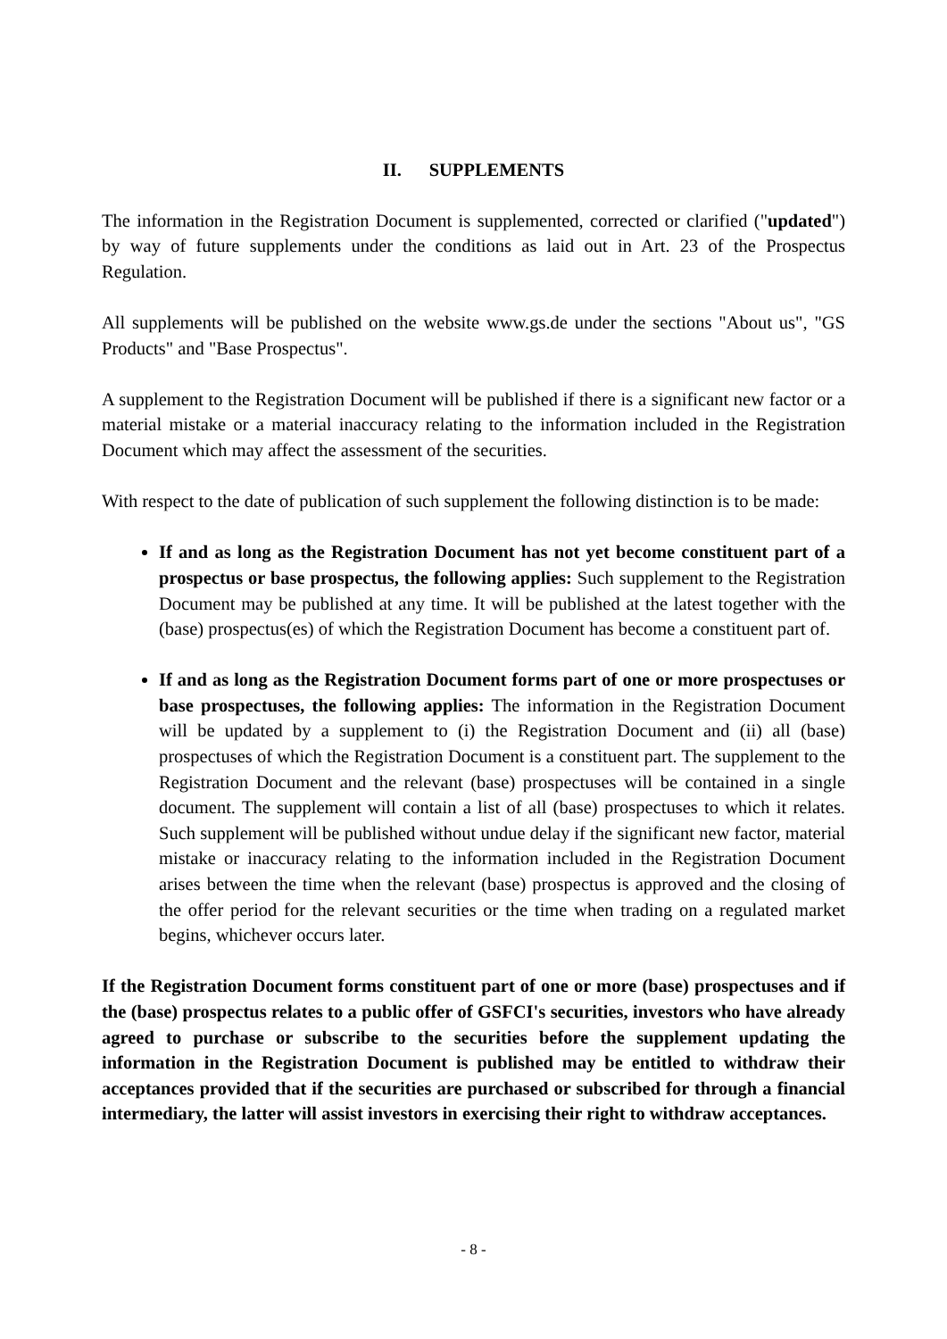II. SUPPLEMENTS
The information in the Registration Document is supplemented, corrected or clarified ("updated") by way of future supplements under the conditions as laid out in Art. 23 of the Prospectus Regulation.
All supplements will be published on the website www.gs.de under the sections "About us", "GS Products" and "Base Prospectus".
A supplement to the Registration Document will be published if there is a significant new factor or a material mistake or a material inaccuracy relating to the information included in the Registration Document which may affect the assessment of the securities.
With respect to the date of publication of such supplement the following distinction is to be made:
If and as long as the Registration Document has not yet become constituent part of a prospectus or base prospectus, the following applies: Such supplement to the Registration Document may be published at any time. It will be published at the latest together with the (base) prospectus(es) of which the Registration Document has become a constituent part of.
If and as long as the Registration Document forms part of one or more prospectuses or base prospectuses, the following applies: The information in the Registration Document will be updated by a supplement to (i) the Registration Document and (ii) all (base) prospectuses of which the Registration Document is a constituent part. The supplement to the Registration Document and the relevant (base) prospectuses will be contained in a single document. The supplement will contain a list of all (base) prospectuses to which it relates. Such supplement will be published without undue delay if the significant new factor, material mistake or inaccuracy relating to the information included in the Registration Document arises between the time when the relevant (base) prospectus is approved and the closing of the offer period for the relevant securities or the time when trading on a regulated market begins, whichever occurs later.
If the Registration Document forms constituent part of one or more (base) prospectuses and if the (base) prospectus relates to a public offer of GSFCI's securities, investors who have already agreed to purchase or subscribe to the securities before the supplement updating the information in the Registration Document is published may be entitled to withdraw their acceptances provided that if the securities are purchased or subscribed for through a financial intermediary, the latter will assist investors in exercising their right to withdraw acceptances.
- 8 -